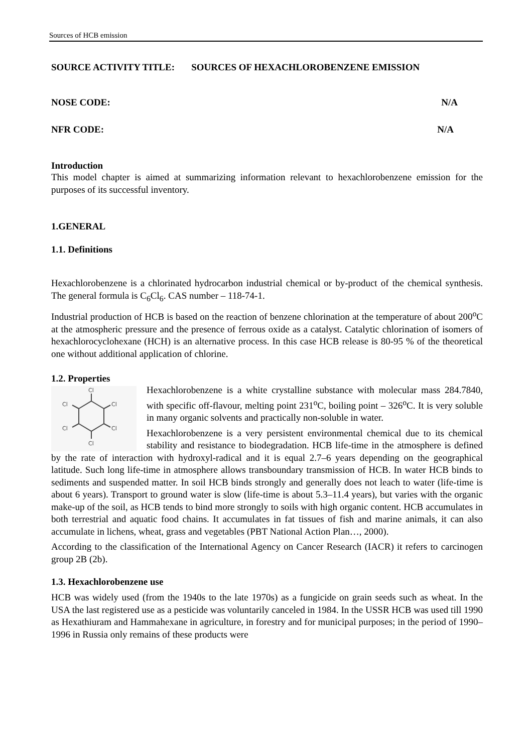Sources of HCB emission
SOURCE ACTIVITY TITLE: SOURCES OF HEXACHLOROBENZENE EMISSION
NOSE CODE: N/A
NFR CODE: N/A
Introduction
This model chapter is aimed at summarizing information relevant to hexachlorobenzene emission for the purposes of its successful inventory.
1.GENERAL
1.1. Definitions
Hexachlorobenzene is a chlorinated hydrocarbon industrial chemical or by-product of the chemical synthesis. The general formula is C<sub>6</sub>Cl<sub>6</sub>. CAS number – 118-74-1.
Industrial production of HCB is based on the reaction of benzene chlorination at the temperature of about 200<sup>o</sup>C at the atmospheric pressure and the presence of ferrous oxide as a catalyst. Catalytic chlorination of isomers of hexachlorocyclohexane (HCH) is an alternative process. In this case HCB release is 80-95 % of the theoretical one without additional application of chlorine.
1.2. Properties
Cl
Cl
Cl
Cl
Cl
Cl
Hexachlorobenzene is a white crystalline substance with molecular mass 284.7840, with specific off-flavour, melting point 231<sup>o</sup>C, boiling point – 326<sup>o</sup>C. It is very soluble in many organic solvents and practically non-soluble in water.
Hexachlorobenzene is a very persistent environmental chemical due to its chemical stability and resistance to biodegradation. HCB life-time in the atmosphere is defined by the rate of interaction with hydroxyl-radical and it is equal 2.7–6 years depending on the geographical latitude. Such long life-time in atmosphere allows transboundary transmission of HCB. In water HCB binds to sediments and suspended matter. In soil HCB binds strongly and generally does not leach to water (life-time is about 6 years). Transport to ground water is slow (life-time is about 5.3–11.4 years), but varies with the organic make-up of the soil, as HCB tends to bind more strongly to soils with high organic content. HCB accumulates in both terrestrial and aquatic food chains. It accumulates in fat tissues of fish and marine animals, it can also accumulate in lichens, wheat, grass and vegetables (PBT National Action Plan…, 2000).
According to the classification of the International Agency on Cancer Research (IACR) it refers to carcinogen group 2B (2b).
1.3. Hexachlorobenzene use
HCB was widely used (from the 1940s to the late 1970s) as a fungicide on grain seeds such as wheat. In the USA the last registered use as a pesticide was voluntarily canceled in 1984. In the USSR HCB was used till 1990 as Hexathiuram and Hammahexane in agriculture, in forestry and for municipal purposes; in the period of 1990–1996 in Russia only remains of these products were